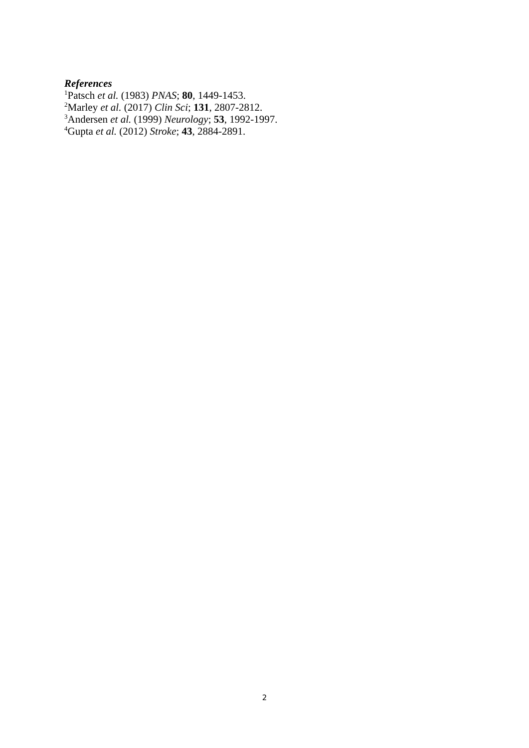References
<sup>1</sup> Patsch et al. (1983) PNAS; 80, 1449-1453.
<sup>2</sup> Marley et al. (2017) Clin Sci; 131, 2807-2812.
<sup>3</sup> Andersen et al. (1999) Neurology; 53, 1992-1997.
<sup>4</sup> Gupta et al. (2012) Stroke; 43, 2884-2891.
2